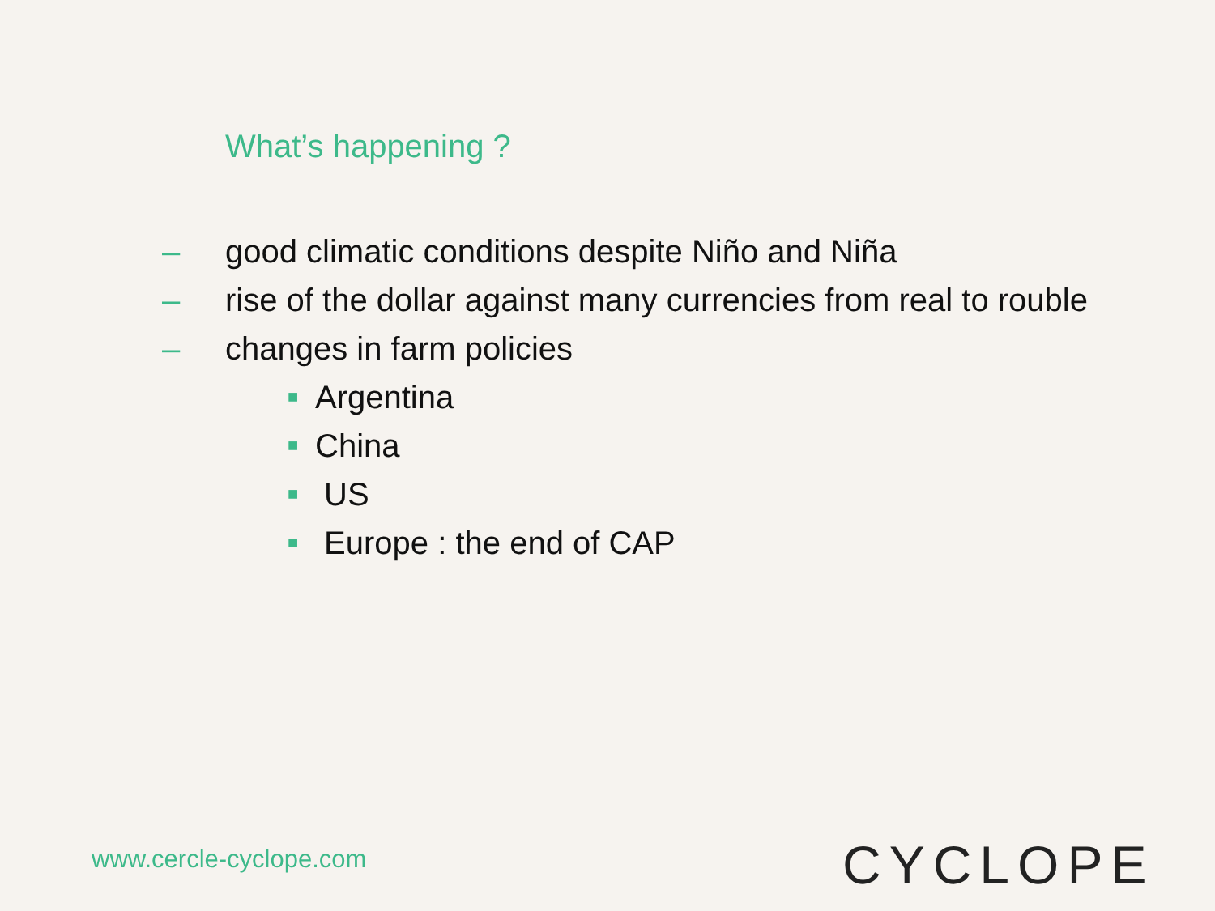What’s happening ?
– good climatic conditions despite Niño and Niña
– rise of the dollar against many currencies from real to rouble
– changes in farm policies
■ Argentina
■ China
■ US
■ Europe : the end of CAP
www.cercle-cyclope.com CYCLOPE